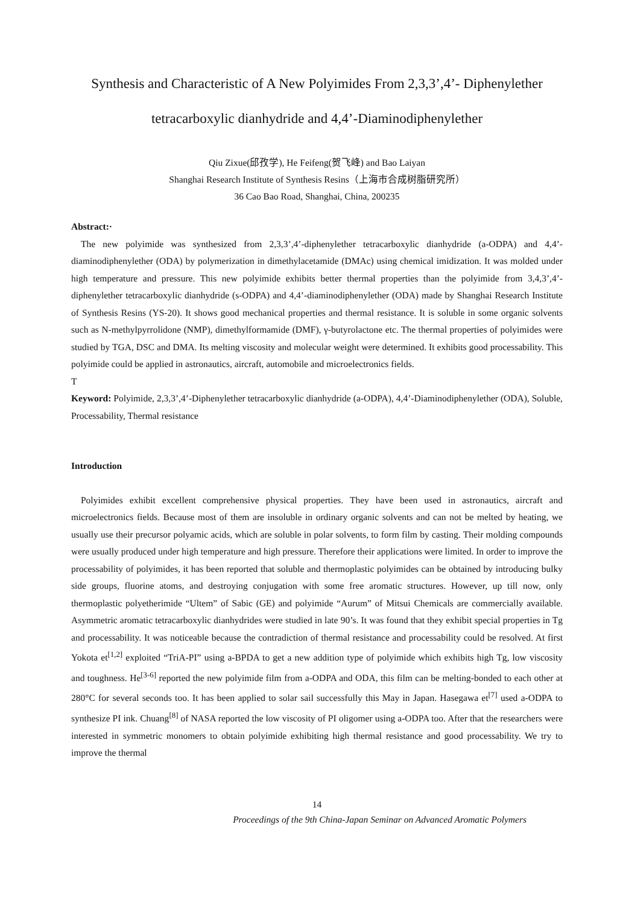Synthesis and Characteristic of A New Polyimides From 2,3,3’,4’- Diphenylether
tetracarboxylic dianhydride and 4,4’-Diaminodiphenylether
Qiu Zixue(邱孜学), He Feifeng(贺飞峰) and Bao Laiyan
Shanghai Research Institute of Synthesis Resins（上海市合成树脂研究所）
36 Cao Bao Road, Shanghai, China, 200235
Abstract:·
The new polyimide was synthesized from 2,3,3’,4’-diphenylether tetracarboxylic dianhydride (a-ODPA) and 4,4’-diaminodiphenylether (ODA) by polymerization in dimethylacetamide (DMAc) using chemical imidization. It was molded under high temperature and pressure. This new polyimide exhibits better thermal properties than the polyimide from 3,4,3’,4’-diphenylether tetracarboxylic dianhydride (s-ODPA) and 4,4’-diaminodiphenylether (ODA) made by Shanghai Research Institute of Synthesis Resins (YS-20). It shows good mechanical properties and thermal resistance. It is soluble in some organic solvents such as N-methylpyrrolidone (NMP), dimethylformamide (DMF), γ-butyrolactone etc. The thermal properties of polyimides were studied by TGA, DSC and DMA. Its melting viscosity and molecular weight were determined. It exhibits good processability. This polyimide could be applied in astronautics, aircraft, automobile and microelectronics fields.
T
Keyword: Polyimide, 2,3,3’,4’-Diphenylether tetracarboxylic dianhydride (a-ODPA), 4,4’-Diaminodiphenylether (ODA), Soluble, Processability, Thermal resistance
Introduction
Polyimides exhibit excellent comprehensive physical properties. They have been used in astronautics, aircraft and microelectronics fields. Because most of them are insoluble in ordinary organic solvents and can not be melted by heating, we usually use their precursor polyamic acids, which are soluble in polar solvents, to form film by casting. Their molding compounds were usually produced under high temperature and high pressure. Therefore their applications were limited. In order to improve the processability of polyimides, it has been reported that soluble and thermoplastic polyimides can be obtained by introducing bulky side groups, fluorine atoms, and destroying conjugation with some free aromatic structures. However, up till now, only thermoplastic polyetherimide “Ultem” of Sabic (GE) and polyimide “Aurum” of Mitsui Chemicals are commercially available. Asymmetric aromatic tetracarboxylic dianhydrides were studied in late 90’s. It was found that they exhibit special properties in Tg and processability. It was noticeable because the contradiction of thermal resistance and processability could be resolved. At first Yokota et<sup>[1,2]</sup> exploited “TriA-PI” using a-BPDA to get a new addition type of polyimide which exhibits high Tg, low viscosity and toughness. He<sup>[3-6]</sup> reported the new polyimide film from a-ODPA and ODA, this film can be melting-bonded to each other at 280°C for several seconds too. It has been applied to solar sail successfully this May in Japan. Hasegawa et<sup>[7]</sup> used a-ODPA to synthesize PI ink. Chuang<sup>[8]</sup> of NASA reported the low viscosity of PI oligomer using a-ODPA too. After that the researchers were interested in symmetric monomers to obtain polyimide exhibiting high thermal resistance and good processability. We try to improve the thermal
14
Proceedings of the 9th China-Japan Seminar on Advanced Aromatic Polymers